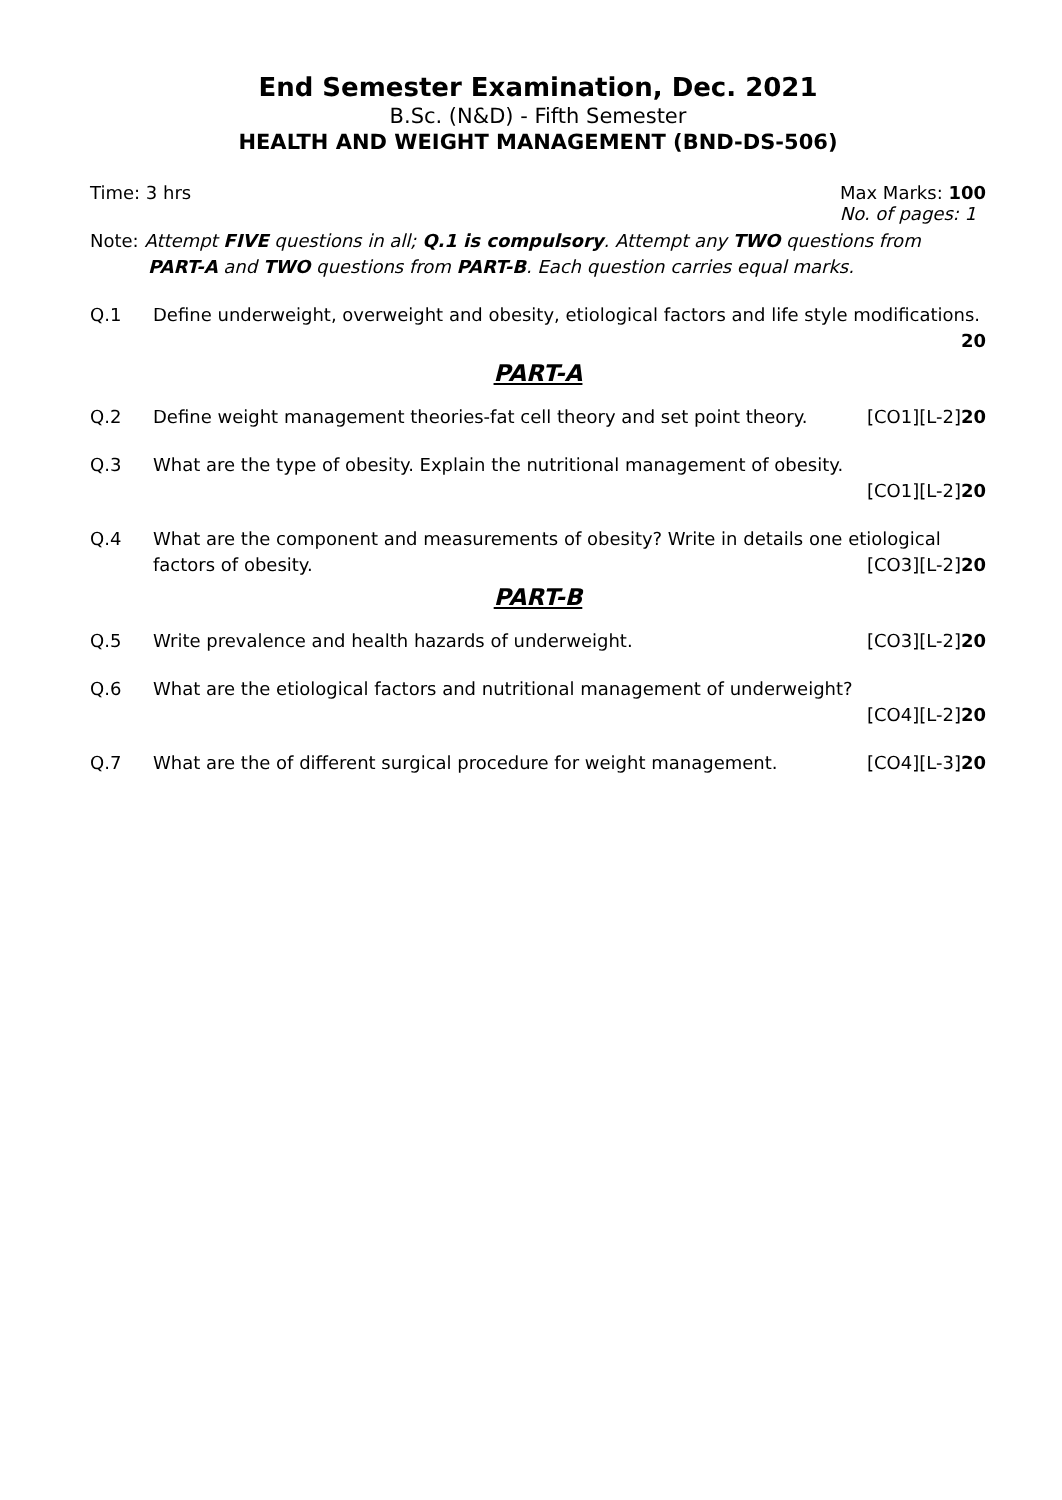End Semester Examination, Dec. 2021
B.Sc. (N&D) - Fifth Semester
HEALTH AND WEIGHT MANAGEMENT (BND-DS-506)
Time: 3 hrs Max Marks: 100
No. of pages: 1
Note: Attempt FIVE questions in all; Q.1 is compulsory. Attempt any TWO questions from
PART-A and TWO questions from PART-B. Each question carries equal marks.
Q.1 Define underweight, overweight and obesity, etiological factors and life style modifications.
20
PART-A
Q.2 Define weight management theories-fat cell theory and set point theory. [CO1][L-2]20
Q.3 What are the type of obesity. Explain the nutritional management of obesity.
[CO1][L-2]20
Q.4 What are the component and measurements of obesity? Write in details one etiological
factors of obesity. [CO3][L-2]20
PART-B
Q.5 Write prevalence and health hazards of underweight. [CO3][L-2]20
Q.6 What are the etiological factors and nutritional management of underweight?
[CO4][L-2]20
Q.7 What are the of different surgical procedure for weight management. [CO4][L-3]20